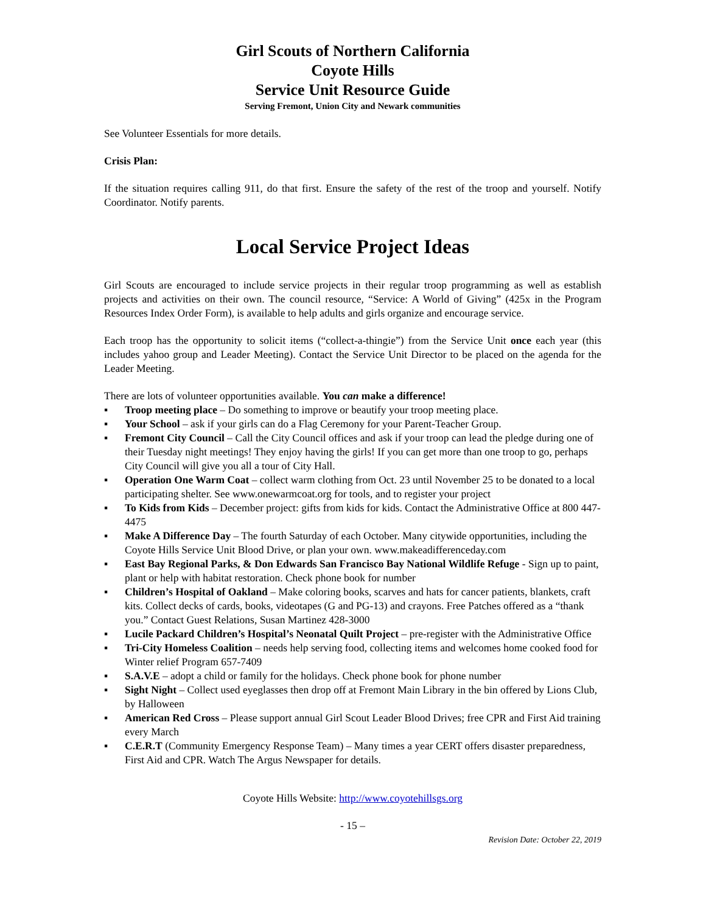Girl Scouts of Northern California
Coyote Hills
Service Unit Resource Guide
Serving Fremont, Union City and Newark communities
See Volunteer Essentials for more details.
Crisis Plan:
If the situation requires calling 911, do that first. Ensure the safety of the rest of the troop and yourself. Notify Coordinator. Notify parents.
Local Service Project Ideas
Girl Scouts are encouraged to include service projects in their regular troop programming as well as establish projects and activities on their own. The council resource, “Service: A World of Giving” (425x in the Program Resources Index Order Form), is available to help adults and girls organize and encourage service.
Each troop has the opportunity to solicit items (“collect-a-thingie”) from the Service Unit once each year (this includes yahoo group and Leader Meeting). Contact the Service Unit Director to be placed on the agenda for the Leader Meeting.
There are lots of volunteer opportunities available. You can make a difference!
▪ Troop meeting place – Do something to improve or beautify your troop meeting place.
▪ Your School – ask if your girls can do a Flag Ceremony for your Parent-Teacher Group.
▪ Fremont City Council – Call the City Council offices and ask if your troop can lead the pledge during one of their Tuesday night meetings! They enjoy having the girls! If you can get more than one troop to go, perhaps City Council will give you all a tour of City Hall.
▪ Operation One Warm Coat – collect warm clothing from Oct. 23 until November 25 to be donated to a local participating shelter. See www.onewarmcoat.org for tools, and to register your project
▪ To Kids from Kids – December project: gifts from kids for kids. Contact the Administrative Office at 800 447-4475
▪ Make A Difference Day – The fourth Saturday of each October. Many citywide opportunities, including the Coyote Hills Service Unit Blood Drive, or plan your own. www.makeadifferenceday.com
▪ East Bay Regional Parks, & Don Edwards San Francisco Bay National Wildlife Refuge - Sign up to paint, plant or help with habitat restoration. Check phone book for number
▪ Children’s Hospital of Oakland – Make coloring books, scarves and hats for cancer patients, blankets, craft kits. Collect decks of cards, books, videotapes (G and PG-13) and crayons. Free Patches offered as a “thank you.” Contact Guest Relations, Susan Martinez 428-3000
▪ Lucile Packard Children’s Hospital’s Neonatal Quilt Project – pre-register with the Administrative Office
▪ Tri-City Homeless Coalition – needs help serving food, collecting items and welcomes home cooked food for Winter relief Program 657-7409
▪ S.A.V.E – adopt a child or family for the holidays. Check phone book for phone number
▪ Sight Night – Collect used eyeglasses then drop off at Fremont Main Library in the bin offered by Lions Club, by Halloween
▪ American Red Cross – Please support annual Girl Scout Leader Blood Drives; free CPR and First Aid training every March
▪ C.E.R.T (Community Emergency Response Team) – Many times a year CERT offers disaster preparedness, First Aid and CPR. Watch The Argus Newspaper for details.
Coyote Hills Website: http://www.coyotehillsgs.org
- 15 –
Revision Date: October 22, 2019